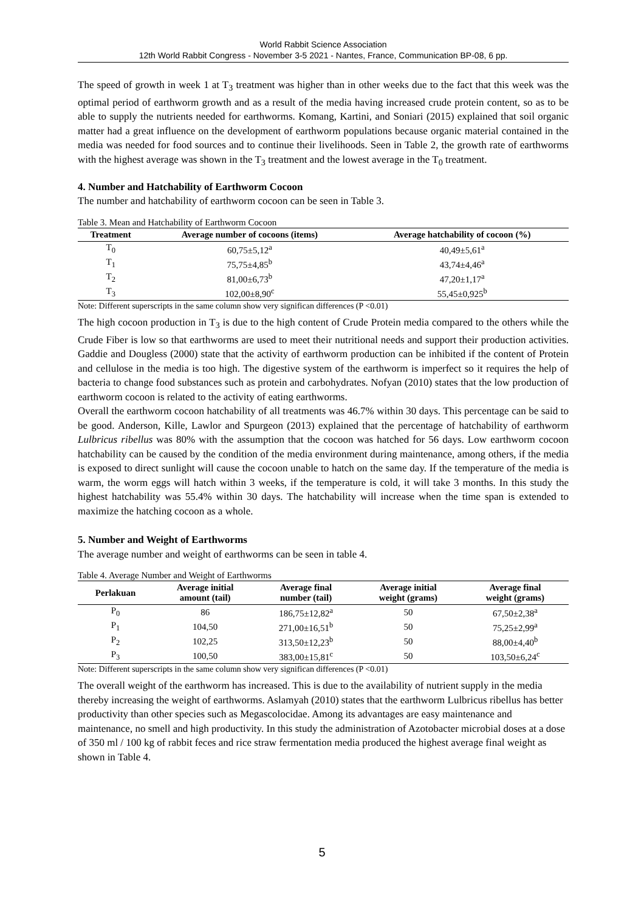World Rabbit Science Association
12th World Rabbit Congress - November 3-5 2021 - Nantes, France, Communication BP-08, 6 pp.
The speed of growth in week 1 at T<sub>3</sub> treatment was higher than in other weeks due to the fact that this week was the optimal period of earthworm growth and as a result of the media having increased crude protein content, so as to be able to supply the nutrients needed for earthworms. Komang, Kartini, and Soniari (2015) explained that soil organic matter had a great influence on the development of earthworm populations because organic material contained in the media was needed for food sources and to continue their livelihoods. Seen in Table 2, the growth rate of earthworms with the highest average was shown in the T<sub>3</sub> treatment and the lowest average in the T<sub>0</sub> treatment.
4. Number and Hatchability of Earthworm Cocoon
The number and hatchability of earthworm cocoon can be seen in Table 3.
Table 3. Mean and Hatchability of Earthworm Cocoon
| Treatment | Average number of cocoons (items) | Average hatchability of cocoon (%) |
| --- | --- | --- |
| T<sub>0</sub> | 60,75±5,12<sup>a</sup> | 40,49±5,61<sup>a</sup> |
| T<sub>1</sub> | 75,75±4,85<sup>b</sup> | 43,74±4,46<sup>a</sup> |
| T<sub>2</sub> | 81,00±6,73<sup>b</sup> | 47,20±1,17<sup>a</sup> |
| T<sub>3</sub> | 102,00±8,90<sup>c</sup> | 55,45±0,925<sup>b</sup> |
Note: Different superscripts in the same column show very significan differences (P <0.01)
The high cocoon production in T<sub>3</sub> is due to the high content of Crude Protein media compared to the others while the Crude Fiber is low so that earthworms are used to meet their nutritional needs and support their production activities. Gaddie and Dougless (2000) state that the activity of earthworm production can be inhibited if the content of Protein and cellulose in the media is too high. The digestive system of the earthworm is imperfect so it requires the help of bacteria to change food substances such as protein and carbohydrates. Nofyan (2010) states that the low production of earthworm cocoon is related to the activity of eating earthworms.
Overall the earthworm cocoon hatchability of all treatments was 46.7% within 30 days. This percentage can be said to be good. Anderson, Kille, Lawlor and Spurgeon (2013) explained that the percentage of hatchability of earthworm Lulbricus ribellus was 80% with the assumption that the cocoon was hatched for 56 days. Low earthworm cocoon hatchability can be caused by the condition of the media environment during maintenance, among others, if the media is exposed to direct sunlight will cause the cocoon unable to hatch on the same day. If the temperature of the media is warm, the worm eggs will hatch within 3 weeks, if the temperature is cold, it will take 3 months. In this study the highest hatchability was 55.4% within 30 days. The hatchability will increase when the time span is extended to maximize the hatching cocoon as a whole.
5. Number and Weight of Earthworms
The average number and weight of earthworms can be seen in table 4.
Table 4. Average Number and Weight of Earthworms
| Perlakuan | Average initial amount (tail) | Average final number (tail) | Average initial weight (grams) | Average final weight (grams) |
| --- | --- | --- | --- | --- |
| P<sub>0</sub> | 86 | 186,75±12,82<sup>a</sup> | 50 | 67,50±2,38<sup>a</sup> |
| P<sub>1</sub> | 104,50 | 271,00±16,51<sup>b</sup> | 50 | 75,25±2,99<sup>a</sup> |
| P<sub>2</sub> | 102,25 | 313,50±12,23<sup>b</sup> | 50 | 88,00±4,40<sup>b</sup> |
| P<sub>3</sub> | 100,50 | 383,00±15,81<sup>c</sup> | 50 | 103,50±6,24<sup>c</sup> |
Note: Different superscripts in the same column show very significan differences (P <0.01)
The overall weight of the earthworm has increased. This is due to the availability of nutrient supply in the media thereby increasing the weight of earthworms. Aslamyah (2010) states that the earthworm Lulbricus ribellus has better productivity than other species such as Megascolocidae. Among its advantages are easy maintenance and maintenance, no smell and high productivity. In this study the administration of Azotobacter microbial doses at a dose of 350 ml / 100 kg of rabbit feces and rice straw fermentation media produced the highest average final weight as shown in Table 4.
5